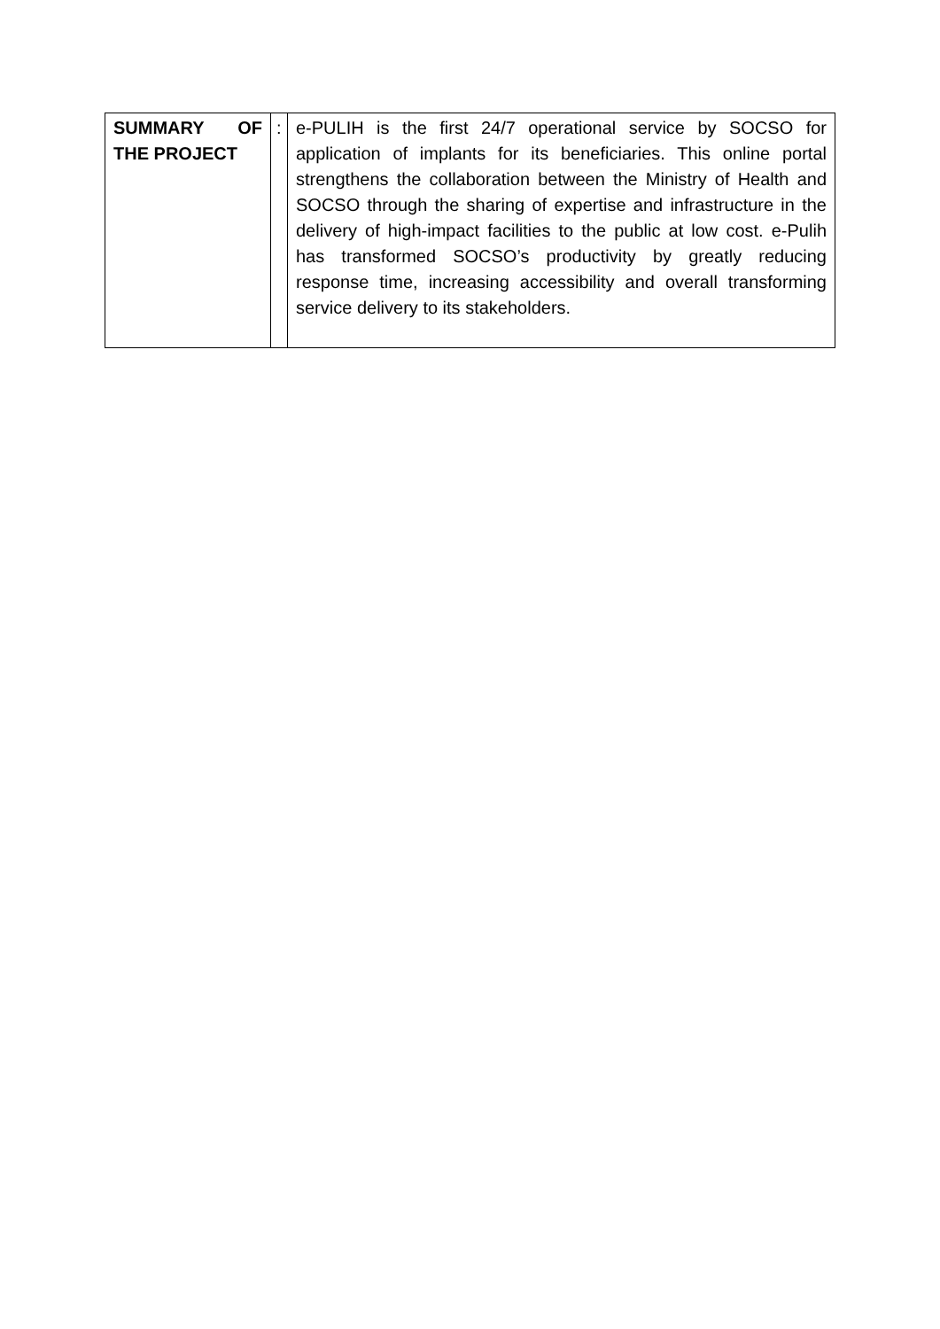| SUMMARY OF THE PROJECT | : | e-PULIH is the first 24/7 operational service by SOCSO for application of implants for its beneficiaries. This online portal strengthens the collaboration between the Ministry of Health and SOCSO through the sharing of expertise and infrastructure in the delivery of high-impact facilities to the public at low cost. e-Pulih has transformed SOCSO’s productivity by greatly reducing response time, increasing accessibility and overall transforming service delivery to its stakeholders. |